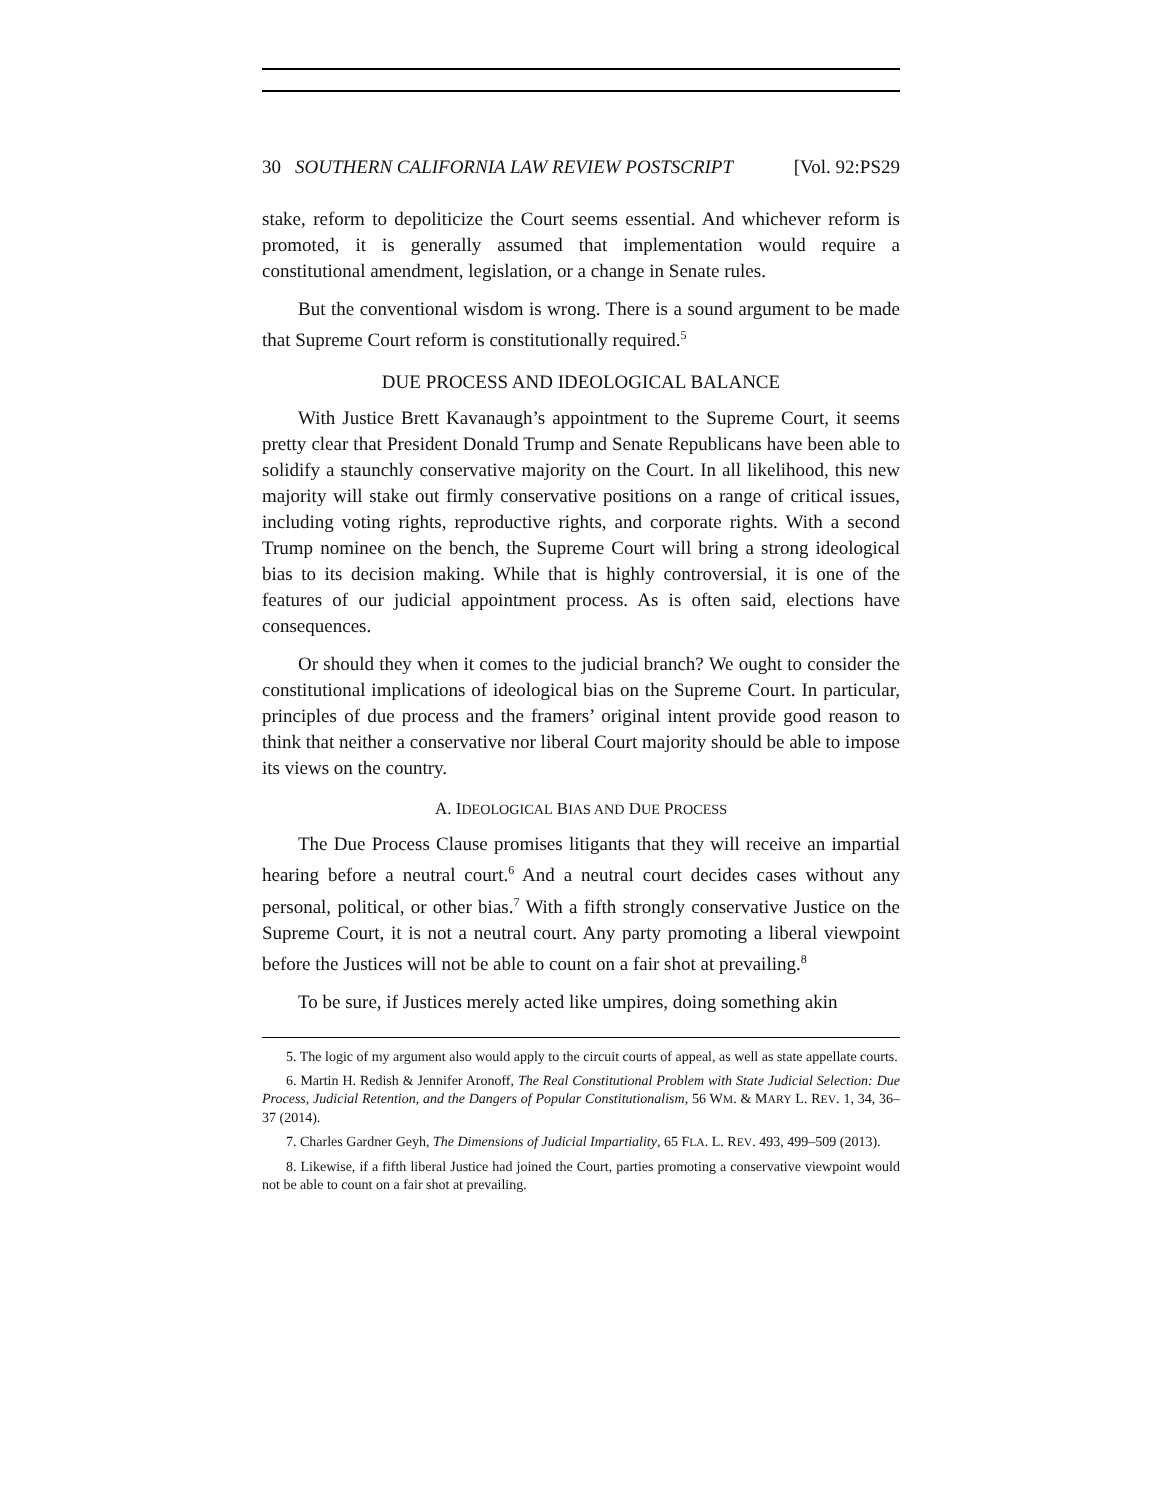30 SOUTHERN CALIFORNIA LAW REVIEW POSTSCRIPT [Vol. 92:PS29
stake, reform to depoliticize the Court seems essential. And whichever reform is promoted, it is generally assumed that implementation would require a constitutional amendment, legislation, or a change in Senate rules.
But the conventional wisdom is wrong. There is a sound argument to be made that Supreme Court reform is constitutionally required.<sup>5</sup>
DUE PROCESS AND IDEOLOGICAL BALANCE
With Justice Brett Kavanaugh’s appointment to the Supreme Court, it seems pretty clear that President Donald Trump and Senate Republicans have been able to solidify a staunchly conservative majority on the Court. In all likelihood, this new majority will stake out firmly conservative positions on a range of critical issues, including voting rights, reproductive rights, and corporate rights. With a second Trump nominee on the bench, the Supreme Court will bring a strong ideological bias to its decision making. While that is highly controversial, it is one of the features of our judicial appointment process. As is often said, elections have consequences.
Or should they when it comes to the judicial branch? We ought to consider the constitutional implications of ideological bias on the Supreme Court. In particular, principles of due process and the framers’ original intent provide good reason to think that neither a conservative nor liberal Court majority should be able to impose its views on the country.
A. IDEOLOGICAL BIAS AND DUE PROCESS
The Due Process Clause promises litigants that they will receive an impartial hearing before a neutral court.<sup>6</sup> And a neutral court decides cases without any personal, political, or other bias.<sup>7</sup> With a fifth strongly conservative Justice on the Supreme Court, it is not a neutral court. Any party promoting a liberal viewpoint before the Justices will not be able to count on a fair shot at prevailing.<sup>8</sup>
To be sure, if Justices merely acted like umpires, doing something akin
5. The logic of my argument also would apply to the circuit courts of appeal, as well as state appellate courts.
6. Martin H. Redish & Jennifer Aronoff, The Real Constitutional Problem with State Judicial Selection: Due Process, Judicial Retention, and the Dangers of Popular Constitutionalism, 56 WM. & MARY L. REV. 1, 34, 36–37 (2014).
7. Charles Gardner Geyh, The Dimensions of Judicial Impartiality, 65 FLA. L. REV. 493, 499–509 (2013).
8. Likewise, if a fifth liberal Justice had joined the Court, parties promoting a conservative viewpoint would not be able to count on a fair shot at prevailing.